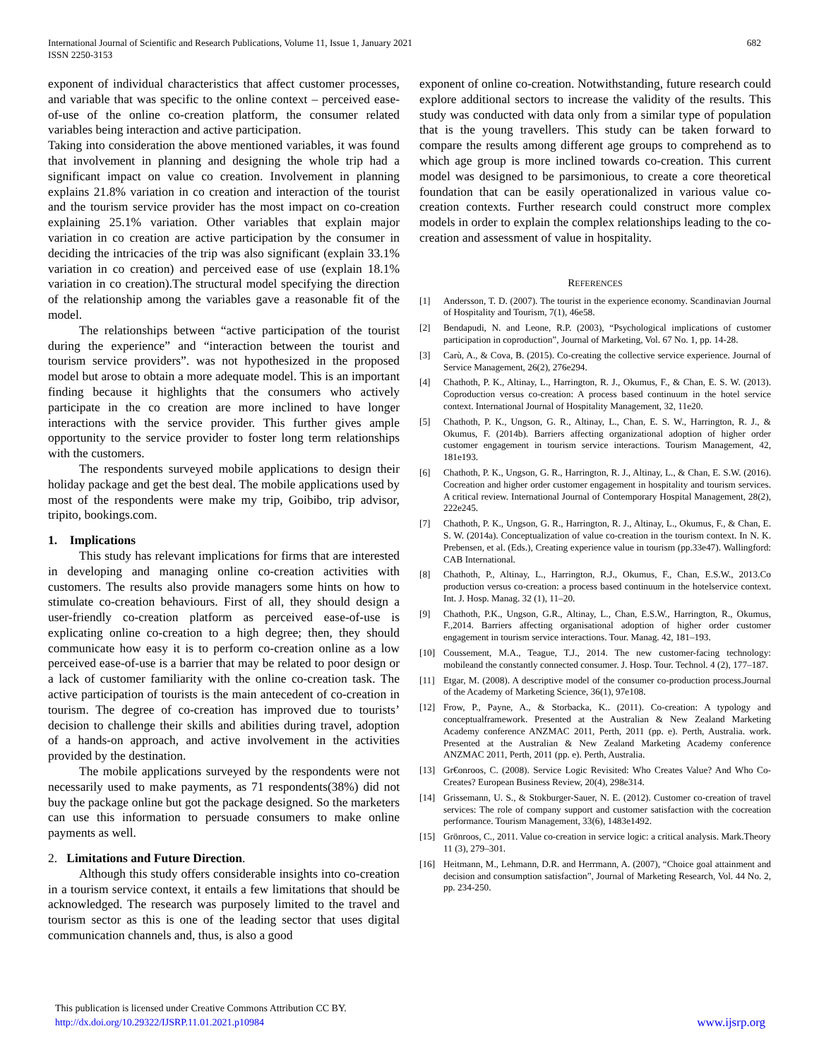International Journal of Scientific and Research Publications, Volume 11, Issue 1, January 2021
ISSN 2250-3153
682
exponent of individual characteristics that affect customer processes, and variable that was specific to the online context – perceived ease-of-use of the online co-creation platform, the consumer related variables being interaction and active participation.
Taking into consideration the above mentioned variables, it was found that involvement in planning and designing the whole trip had a significant impact on value co creation. Involvement in planning explains 21.8% variation in co creation and interaction of the tourist and the tourism service provider has the most impact on co-creation explaining 25.1% variation. Other variables that explain major variation in co creation are active participation by the consumer in deciding the intricacies of the trip was also significant (explain 33.1% variation in co creation) and perceived ease of use (explain 18.1% variation in co creation).The structural model specifying the direction of the relationship among the variables gave a reasonable fit of the model.
The relationships between “active participation of the tourist during the experience” and “interaction between the tourist and tourism service providers”. was not hypothesized in the proposed model but arose to obtain a more adequate model. This is an important finding because it highlights that the consumers who actively participate in the co creation are more inclined to have longer interactions with the service provider. This further gives ample opportunity to the service provider to foster long term relationships with the customers.
The respondents surveyed mobile applications to design their holiday package and get the best deal. The mobile applications used by most of the respondents were make my trip, Goibibo, trip advisor, tripito, bookings.com.
1. Implications
This study has relevant implications for firms that are interested in developing and managing online co-creation activities with customers. The results also provide managers some hints on how to stimulate co-creation behaviours. First of all, they should design a user-friendly co-creation platform as perceived ease-of-use is explicating online co-creation to a high degree; then, they should communicate how easy it is to perform co-creation online as a low perceived ease-of-use is a barrier that may be related to poor design or a lack of customer familiarity with the online co-creation task. The active participation of tourists is the main antecedent of co-creation in tourism. The degree of co-creation has improved due to tourists’ decision to challenge their skills and abilities during travel, adoption of a hands-on approach, and active involvement in the activities provided by the destination.
The mobile applications surveyed by the respondents were not necessarily used to make payments, as 71 respondents(38%) did not buy the package online but got the package designed. So the marketers can use this information to persuade consumers to make online payments as well.
2. Limitations and Future Direction.
Although this study offers considerable insights into co-creation in a tourism service context, it entails a few limitations that should be acknowledged. The research was purposely limited to the travel and tourism sector as this is one of the leading sector that uses digital communication channels and, thus, is also a good
exponent of online co-creation. Notwithstanding, future research could explore additional sectors to increase the validity of the results. This study was conducted with data only from a similar type of population that is the young travellers. This study can be taken forward to compare the results among different age groups to comprehend as to which age group is more inclined towards co-creation. This current model was designed to be parsimonious, to create a core theoretical foundation that can be easily operationalized in various value co-creation contexts. Further research could construct more complex models in order to explain the complex relationships leading to the co-creation and assessment of value in hospitality.
REFERENCES
[1] Andersson, T. D. (2007). The tourist in the experience economy. Scandinavian Journal of Hospitality and Tourism, 7(1), 46e58.
[2] Bendapudi, N. and Leone, R.P. (2003), “Psychological implications of customer participation in coproduction”, Journal of Marketing, Vol. 67 No. 1, pp. 14-28.
[3] Carù, A., & Cova, B. (2015). Co-creating the collective service experience. Journal of Service Management, 26(2), 276e294.
[4] Chathoth, P. K., Altinay, L., Harrington, R. J., Okumus, F., & Chan, E. S. W. (2013). Coproduction versus co-creation: A process based continuum in the hotel service context. International Journal of Hospitality Management, 32, 11e20.
[5] Chathoth, P. K., Ungson, G. R., Altinay, L., Chan, E. S. W., Harrington, R. J., & Okumus, F. (2014b). Barriers affecting organizational adoption of higher order customer engagement in tourism service interactions. Tourism Management, 42, 181e193.
[6] Chathoth, P. K., Ungson, G. R., Harrington, R. J., Altinay, L., & Chan, E. S.W. (2016). Cocreation and higher order customer engagement in hospitality and tourism services. A critical review. International Journal of Contemporary Hospital Management, 28(2), 222e245.
[7] Chathoth, P. K., Ungson, G. R., Harrington, R. J., Altinay, L., Okumus, F., & Chan, E. S. W. (2014a). Conceptualization of value co-creation in the tourism context. In N. K. Prebensen, et al. (Eds.), Creating experience value in tourism (pp.33e47). Wallingford: CAB International.
[8] Chathoth, P., Altinay, L., Harrington, R.J., Okumus, F., Chan, E.S.W., 2013.Co production versus co-creation: a process based continuum in the hotelservice context. Int. J. Hosp. Manag. 32 (1), 11–20.
[9] Chathoth, P.K., Ungson, G.R., Altinay, L., Chan, E.S.W., Harrington, R., Okumus, F.,2014. Barriers affecting organisational adoption of higher order customer engagement in tourism service interactions. Tour. Manag. 42, 181–193.
[10] Coussement, M.A., Teague, T.J., 2014. The new customer-facing technology: mobileand the constantly connected consumer. J. Hosp. Tour. Technol. 4 (2), 177–187.
[11] Etgar, M. (2008). A descriptive model of the consumer co-production process.Journal of the Academy of Marketing Science, 36(1), 97e108.
[12] Frow, P., Payne, A., & Storbacka, K.. (2011). Co-creation: A typology and conceptualframework. Presented at the Australian & New Zealand Marketing Academy conference ANZMAC 2011, Perth, 2011 (pp. e). Perth, Australia. work. Presented at the Australian & New Zealand Marketing Academy conference ANZMAC 2011, Perth, 2011 (pp. e). Perth, Australia.
[13] Gr€onroos, C. (2008). Service Logic Revisited: Who Creates Value? And Who Co- Creates? European Business Review, 20(4), 298e314.
[14] Grissemann, U. S., & Stokburger-Sauer, N. E. (2012). Customer co-creation of travel services: The role of company support and customer satisfaction with the cocreation performance. Tourism Management, 33(6), 1483e1492.
[15] Grönroos, C., 2011. Value co-creation in service logic: a critical analysis. Mark.Theory 11 (3), 279–301.
[16] Heitmann, M., Lehmann, D.R. and Herrmann, A. (2007), “Choice goal attainment and decision and consumption satisfaction”, Journal of Marketing Research, Vol. 44 No. 2, pp. 234-250.
This publication is licensed under Creative Commons Attribution CC BY.
http://dx.doi.org/10.29322/IJSRP.11.01.2021.p10984
www.ijsrp.org